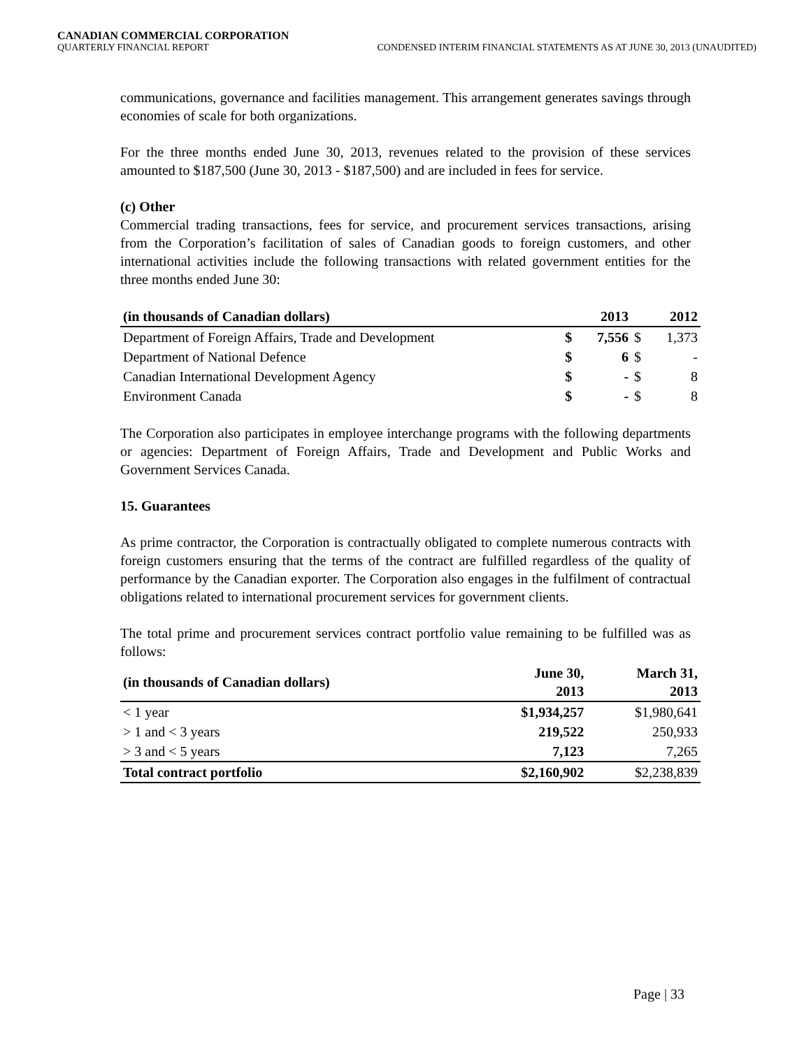CANADIAN COMMERCIAL CORPORATION
QUARTERLY FINANCIAL REPORT CONDENSED INTERIM FINANCIAL STATEMENTS AS AT JUNE 30, 2013 (UNAUDITED)
communications, governance and facilities management. This arrangement generates savings through economies of scale for both organizations.
For the three months ended June 30, 2013, revenues related to the provision of these services amounted to $187,500 (June 30, 2013 - $187,500) and are included in fees for service.
(c) Other
Commercial trading transactions, fees for service, and procurement services transactions, arising from the Corporation’s facilitation of sales of Canadian goods to foreign customers, and other international activities include the following transactions with related government entities for the three months ended June 30:
| (in thousands of Canadian dollars) | | 2013 | | 2012 |
| --- | --- | --- | --- | --- |
| Department of Foreign Affairs, Trade and Development | $ | 7,556 | $ | 1,373 |
| Department of National Defence | $ | 6 | $ | - |
| Canadian International Development Agency | $ | - | $ | 8 |
| Environment Canada | $ | - | $ | 8 |
The Corporation also participates in employee interchange programs with the following departments or agencies: Department of Foreign Affairs, Trade and Development and Public Works and Government Services Canada.
15. Guarantees
As prime contractor, the Corporation is contractually obligated to complete numerous contracts with foreign customers ensuring that the terms of the contract are fulfilled regardless of the quality of performance by the Canadian exporter. The Corporation also engages in the fulfilment of contractual obligations related to international procurement services for government clients.
The total prime and procurement services contract portfolio value remaining to be fulfilled was as follows:
| (in thousands of Canadian dollars) | June 30, 2013 | March 31, 2013 |
| --- | --- | --- |
| < 1 year | $1,934,257 | $1,980,641 |
| > 1 and < 3 years | 219,522 | 250,933 |
| > 3 and < 5 years | 7,123 | 7,265 |
| Total contract portfolio | $2,160,902 | $2,238,839 |
Page | 33